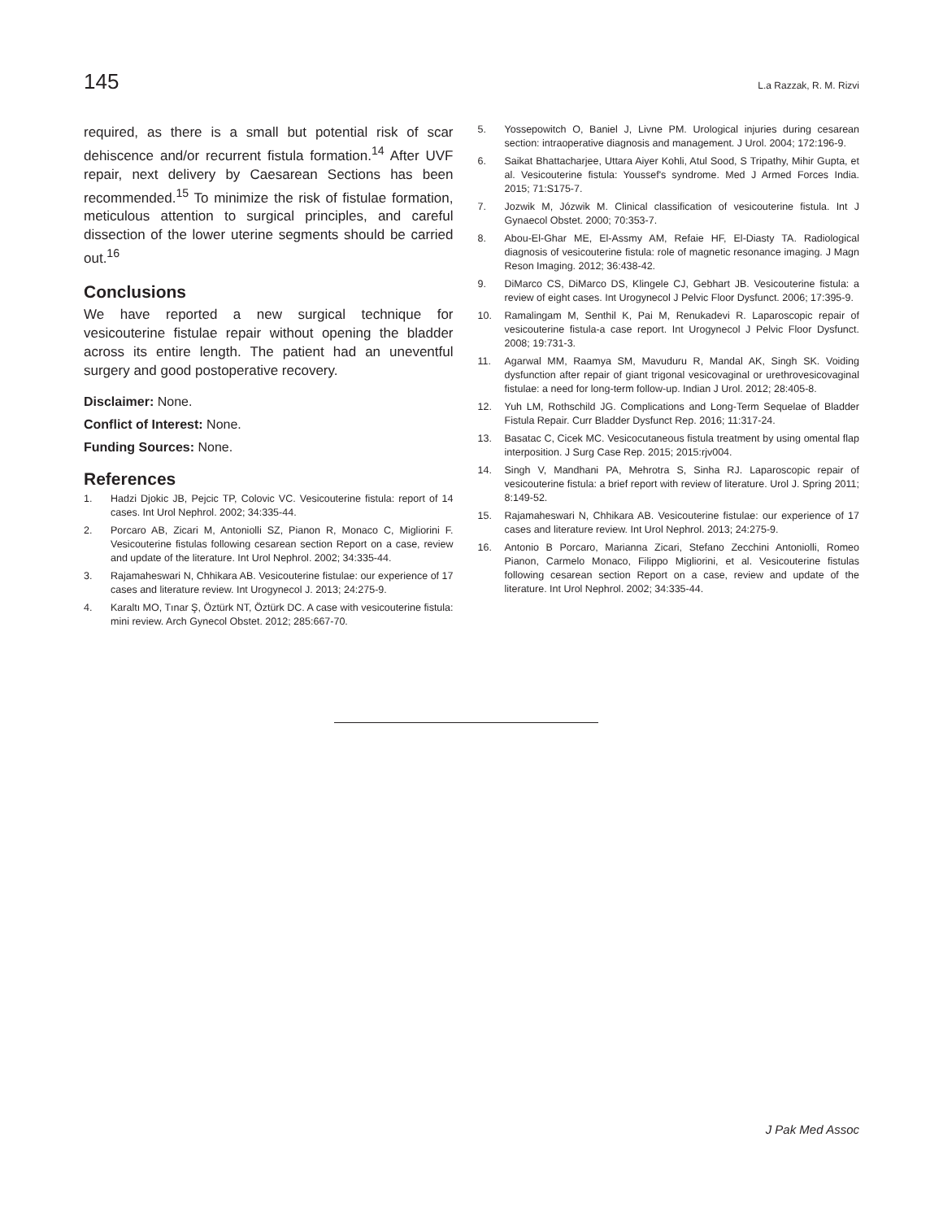145 L.a Razzak, R. M. Rizvi
required, as there is a small but potential risk of scar dehiscence and/or recurrent fistula formation.<sup>14</sup> After UVF repair, next delivery by Caesarean Sections has been recommended.<sup>15</sup> To minimize the risk of fistulae formation, meticulous attention to surgical principles, and careful dissection of the lower uterine segments should be carried out.<sup>16</sup>
Conclusions
We have reported a new surgical technique for vesicouterine fistulae repair without opening the bladder across its entire length. The patient had an uneventful surgery and good postoperative recovery.
Disclaimer: None.
Conflict of Interest: None.
Funding Sources: None.
References
1. Hadzi Djokic JB, Pejcic TP, Colovic VC. Vesicouterine fistula: report of 14 cases. Int Urol Nephrol. 2002; 34:335-44.
2. Porcaro AB, Zicari M, Antoniolli SZ, Pianon R, Monaco C, Migliorini F. Vesicouterine fistulas following cesarean section Report on a case, review and update of the literature. Int Urol Nephrol. 2002; 34:335-44.
3. Rajamaheswari N, Chhikara AB. Vesicouterine fistulae: our experience of 17 cases and literature review. Int Urogynecol J. 2013; 24:275-9.
4. Karaltı MO, Tınar Ş, Öztürk NT, Öztürk DC. A case with vesicouterine fistula: mini review. Arch Gynecol Obstet. 2012; 285:667-70.
5. Yossepowitch O, Baniel J, Livne PM. Urological injuries during cesarean section: intraoperative diagnosis and management. J Urol. 2004; 172:196-9.
6. Saikat Bhattacharjee, Uttara Aiyer Kohli, Atul Sood, S Tripathy, Mihir Gupta, et al. Vesicouterine fistula: Youssef's syndrome. Med J Armed Forces India. 2015; 71:S175-7.
7. Jozwik M, Józwik M. Clinical classification of vesicouterine fistula. Int J Gynaecol Obstet. 2000; 70:353-7.
8. Abou-El-Ghar ME, El-Assmy AM, Refaie HF, El-Diasty TA. Radiological diagnosis of vesicouterine fistula: role of magnetic resonance imaging. J Magn Reson Imaging. 2012; 36:438-42.
9. DiMarco CS, DiMarco DS, Klingele CJ, Gebhart JB. Vesicouterine fistula: a review of eight cases. Int Urogynecol J Pelvic Floor Dysfunct. 2006; 17:395-9.
10. Ramalingam M, Senthil K, Pai M, Renukadevi R. Laparoscopic repair of vesicouterine fistula-a case report. Int Urogynecol J Pelvic Floor Dysfunct. 2008; 19:731-3.
11. Agarwal MM, Raamya SM, Mavuduru R, Mandal AK, Singh SK. Voiding dysfunction after repair of giant trigonal vesicovaginal or urethrovesicovaginal fistulae: a need for long-term follow-up. Indian J Urol. 2012; 28:405-8.
12. Yuh LM, Rothschild JG. Complications and Long-Term Sequelae of Bladder Fistula Repair. Curr Bladder Dysfunct Rep. 2016; 11:317-24.
13. Basatac C, Cicek MC. Vesicocutaneous fistula treatment by using omental flap interposition. J Surg Case Rep. 2015; 2015:rjv004.
14. Singh V, Mandhani PA, Mehrotra S, Sinha RJ. Laparoscopic repair of vesicouterine fistula: a brief report with review of literature. Urol J. Spring 2011; 8:149-52.
15. Rajamaheswari N, Chhikara AB. Vesicouterine fistulae: our experience of 17 cases and literature review. Int Urol Nephrol. 2013; 24:275-9.
16. Antonio B Porcaro, Marianna Zicari, Stefano Zecchini Antoniolli, Romeo Pianon, Carmelo Monaco, Filippo Migliorini, et al. Vesicouterine fistulas following cesarean section Report on a case, review and update of the literature. Int Urol Nephrol. 2002; 34:335-44.
J Pak Med Assoc